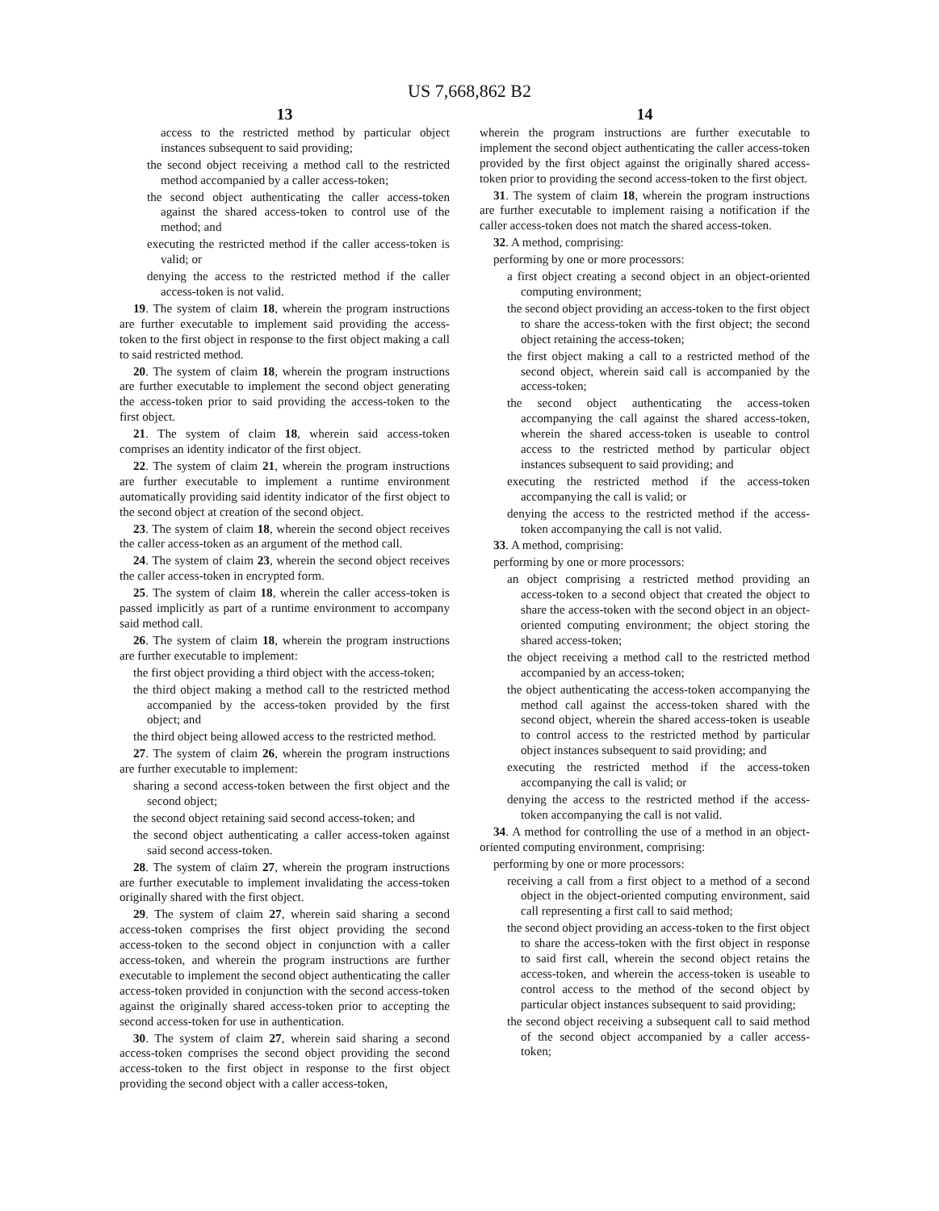US 7,668,862 B2
13
access to the restricted method by particular object instances subsequent to said providing;
the second object receiving a method call to the restricted method accompanied by a caller access-token;
the second object authenticating the caller access-token against the shared access-token to control use of the method; and
executing the restricted method if the caller access-token is valid; or
denying the access to the restricted method if the caller access-token is not valid.
19. The system of claim 18, wherein the program instructions are further executable to implement said providing the access-token to the first object in response to the first object making a call to said restricted method.
20. The system of claim 18, wherein the program instructions are further executable to implement the second object generating the access-token prior to said providing the access-token to the first object.
21. The system of claim 18, wherein said access-token comprises an identity indicator of the first object.
22. The system of claim 21, wherein the program instructions are further executable to implement a runtime environment automatically providing said identity indicator of the first object to the second object at creation of the second object.
23. The system of claim 18, wherein the second object receives the caller access-token as an argument of the method call.
24. The system of claim 23, wherein the second object receives the caller access-token in encrypted form.
25. The system of claim 18, wherein the caller access-token is passed implicitly as part of a runtime environment to accompany said method call.
26. The system of claim 18, wherein the program instructions are further executable to implement:
the first object providing a third object with the access-token;
the third object making a method call to the restricted method accompanied by the access-token provided by the first object; and
the third object being allowed access to the restricted method.
27. The system of claim 26, wherein the program instructions are further executable to implement:
sharing a second access-token between the first object and the second object;
the second object retaining said second access-token; and
the second object authenticating a caller access-token against said second access-token.
28. The system of claim 27, wherein the program instructions are further executable to implement invalidating the access-token originally shared with the first object.
29. The system of claim 27, wherein said sharing a second access-token comprises the first object providing the second access-token to the second object in conjunction with a caller access-token, and wherein the program instructions are further executable to implement the second object authenticating the caller access-token provided in conjunction with the second access-token against the originally shared access-token prior to accepting the second access-token for use in authentication.
30. The system of claim 27, wherein said sharing a second access-token comprises the second object providing the second access-token to the first object in response to the first object providing the second object with a caller access-token,
14
wherein the program instructions are further executable to implement the second object authenticating the caller access-token provided by the first object against the originally shared access-token prior to providing the second access-token to the first object.
31. The system of claim 18, wherein the program instructions are further executable to implement raising a notification if the caller access-token does not match the shared access-token.
32. A method, comprising:
performing by one or more processors:
a first object creating a second object in an object-oriented computing environment;
the second object providing an access-token to the first object to share the access-token with the first object; the second object retaining the access-token;
the first object making a call to a restricted method of the second object, wherein said call is accompanied by the access-token;
the second object authenticating the access-token accompanying the call against the shared access-token, wherein the shared access-token is useable to control access to the restricted method by particular object instances subsequent to said providing; and
executing the restricted method if the access-token accompanying the call is valid; or
denying the access to the restricted method if the access-token accompanying the call is not valid.
33. A method, comprising:
performing by one or more processors:
an object comprising a restricted method providing an access-token to a second object that created the object to share the access-token with the second object in an object-oriented computing environment; the object storing the shared access-token;
the object receiving a method call to the restricted method accompanied by an access-token;
the object authenticating the access-token accompanying the method call against the access-token shared with the second object, wherein the shared access-token is useable to control access to the restricted method by particular object instances subsequent to said providing; and
executing the restricted method if the access-token accompanying the call is valid; or
denying the access to the restricted method if the access-token accompanying the call is not valid.
34. A method for controlling the use of a method in an object-oriented computing environment, comprising:
performing by one or more processors:
receiving a call from a first object to a method of a second object in the object-oriented computing environment, said call representing a first call to said method;
the second object providing an access-token to the first object to share the access-token with the first object in response to said first call, wherein the second object retains the access-token, and wherein the access-token is useable to control access to the method of the second object by particular object instances subsequent to said providing;
the second object receiving a subsequent call to said method of the second object accompanied by a caller access-token;